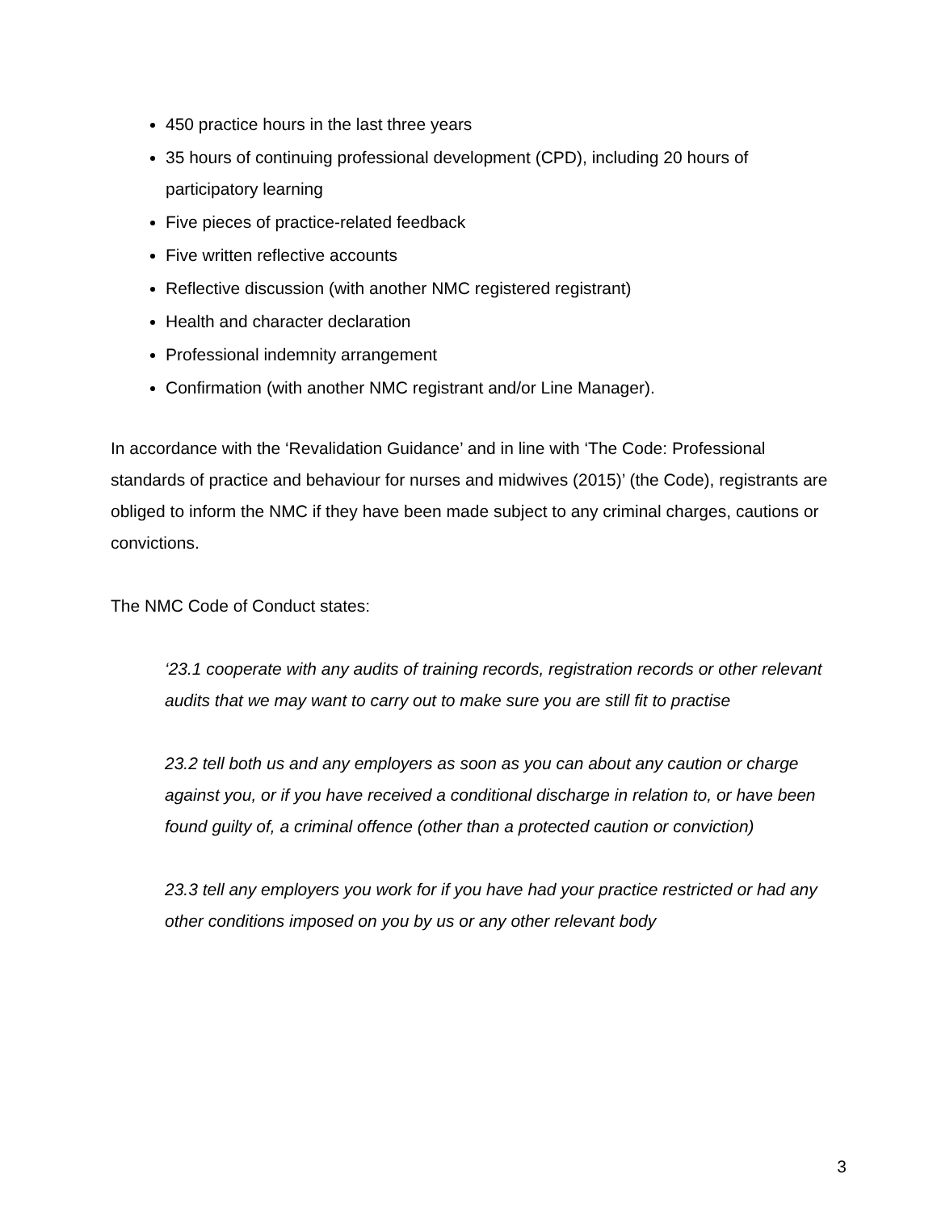450 practice hours in the last three years
35 hours of continuing professional development (CPD), including 20 hours of participatory learning
Five pieces of practice-related feedback
Five written reflective accounts
Reflective discussion (with another NMC registered registrant)
Health and character declaration
Professional indemnity arrangement
Confirmation (with another NMC registrant and/or Line Manager).
In accordance with the ‘Revalidation Guidance’ and in line with ‘The Code: Professional standards of practice and behaviour for nurses and midwives (2015)’ (the Code), registrants are obliged to inform the NMC if they have been made subject to any criminal charges, cautions or convictions.
The NMC Code of Conduct states:
‘23.1 cooperate with any audits of training records, registration records or other relevant audits that we may want to carry out to make sure you are still fit to practise
23.2 tell both us and any employers as soon as you can about any caution or charge against you, or if you have received a conditional discharge in relation to, or have been found guilty of, a criminal offence (other than a protected caution or conviction)
23.3 tell any employers you work for if you have had your practice restricted or had any other conditions imposed on you by us or any other relevant body
3